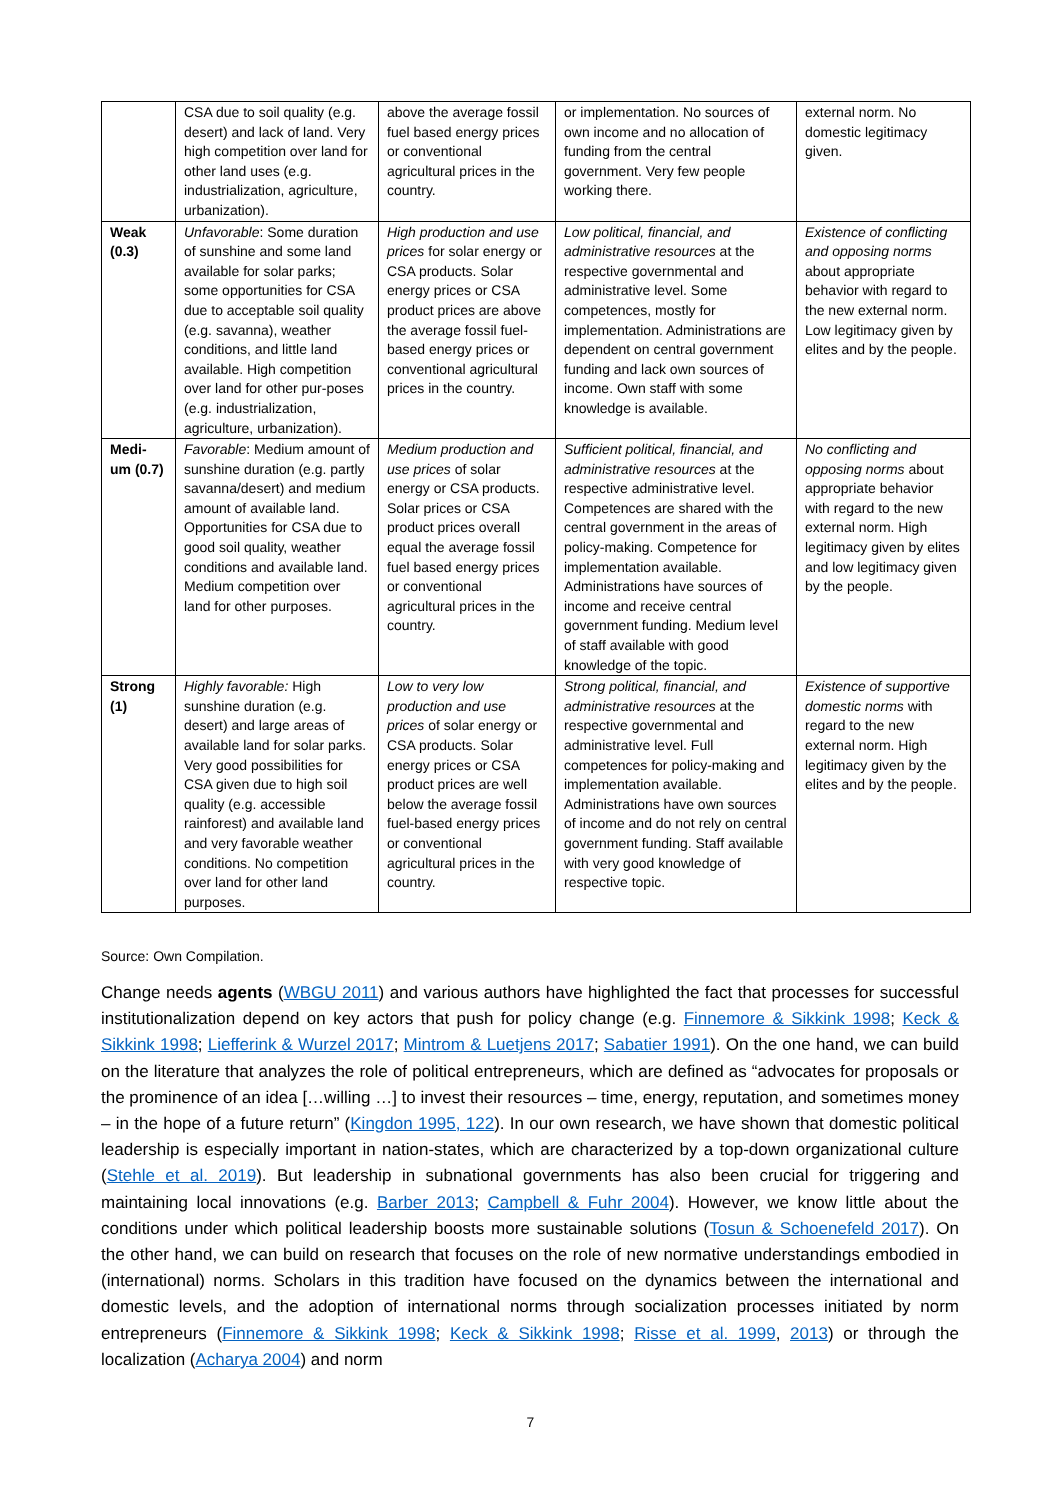| | CSA due to soil quality (e.g. desert) and lack of land. Very high competition over land for other land uses (e.g. industrialization, agriculture, urbanization). | above the average fossil fuel based energy prices or conventional agricultural prices in the country. | or implementation. No sources of own income and no allocation of funding from the central government. Very few people working there. | external norm. No domestic legitimacy given. |
| Weak (0.3) | Unfavorable : Some duration of sunshine and some land available for solar parks; some opportunities for CSA due to acceptable soil quality (e.g. savanna), weather conditions, and little land available. High competition over land for other pur-poses (e.g. industrialization, agriculture, urbanization). | High production and use prices for solar energy or CSA products. Solar energy prices or CSA product prices are above the average fossil fuel-based energy prices or conventional agricultural prices in the country. | Low political, financial, and administrative resources at the respective governmental and administrative level. Some competences, mostly for implementation. Administrations are dependent on central government funding and lack own sources of income. Own staff with some knowledge is available. | Existence of conflicting and opposing norms about appropriate behavior with regard to the new external norm. Low legitimacy given by elites and by the people. |
| Medi-um (0.7) | Favorable : Medium amount of sunshine duration (e.g. partly savanna/desert) and medium amount of available land. Opportunities for CSA due to good soil quality, weather conditions and available land. Medium competition over land for other purposes. | Medium production and use prices of solar energy or CSA products. Solar prices or CSA product prices overall equal the average fossil fuel based energy prices or conventional agricultural prices in the country. | Sufficient political, financial, and administrative resources at the respective administrative level. Competences are shared with the central government in the areas of policy-making. Competence for implementation available. Administrations have sources of income and receive central government funding. Medium level of staff available with good knowledge of the topic. | No conflicting and opposing norms about appropriate behavior with regard to the new external norm. High legitimacy given by elites and low legitimacy given by the people. |
| Strong (1) | Highly favorable: High sunshine duration (e.g. desert) and large areas of available land for solar parks. Very good possibilities for CSA given due to high soil quality (e.g. accessible rainforest) and available land and very favorable weather conditions. No competition over land for other land purposes. | Low to very low production and use prices of solar energy or CSA products. Solar energy prices or CSA product prices are well below the average fossil fuel-based energy prices or conventional agricultural prices in the country. | Strong political, financial, and administrative resources at the respective governmental and administrative level. Full competences for policy-making and implementation available. Administrations have own sources of income and do not rely on central government funding. Staff available with very good knowledge of respective topic. | Existence of supportive domestic norms with regard to the new external norm. High legitimacy given by the elites and by the people. |
Source: Own Compilation.
Change needs agents (WBGU 2011) and various authors have highlighted the fact that processes for successful institutionalization depend on key actors that push for policy change (e.g. Finnemore & Sikkink 1998; Keck & Sikkink 1998; Liefferink & Wurzel 2017; Mintrom & Luetjens 2017; Sabatier 1991). On the one hand, we can build on the literature that analyzes the role of political entrepreneurs, which are defined as “advocates for proposals or the prominence of an idea […willing …] to invest their resources – time, energy, reputation, and sometimes money – in the hope of a future return” (Kingdon 1995, 122). In our own research, we have shown that domestic political leadership is especially important in nation-states, which are characterized by a top-down organizational culture (Stehle et al. 2019). But leadership in subnational governments has also been crucial for triggering and maintaining local innovations (e.g. Barber 2013; Campbell & Fuhr 2004). However, we know little about the conditions under which political leadership boosts more sustainable solutions (Tosun & Schoenefeld 2017). On the other hand, we can build on research that focuses on the role of new normative understandings embodied in (international) norms. Scholars in this tradition have focused on the dynamics between the international and domestic levels, and the adoption of international norms through socialization processes initiated by norm entrepreneurs (Finnemore & Sikkink 1998; Keck & Sikkink 1998; Risse et al. 1999, 2013) or through the localization (Acharya 2004) and norm
7